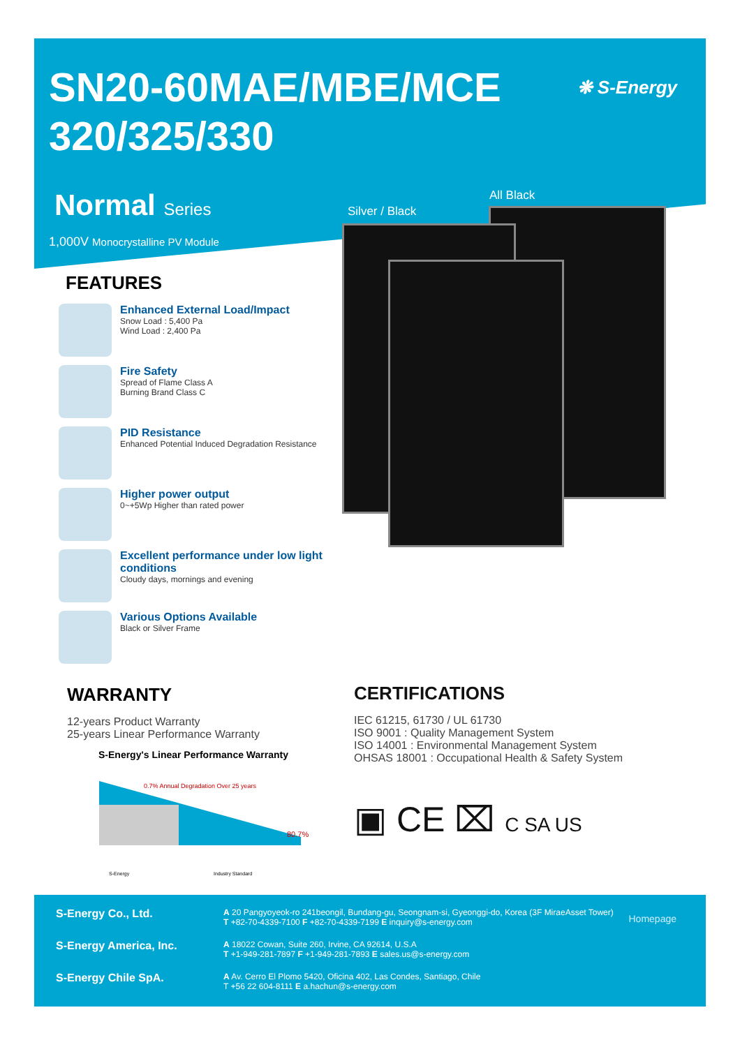SN20-60MAE/MBE/MCE
320/325/330
❋ S-Energy
Normal Series
1,000V Monocrystalline PV Module
Silver / Black
All Black
FEATURES
Enhanced External Load/Impact
Snow Load : 5,400 Pa
Wind Load : 2,400 Pa
Fire Safety
Spread of Flame Class A
Burning Brand Class C
PID Resistance
Enhanced Potential Induced Degradation Resistance
Higher power output
0~+5Wp Higher than rated power
Excellent performance under low light conditions
Cloudy days, mornings and evening
Various Options Available
Black or Silver Frame
WARRANTY
12-years Product Warranty
25-years Linear Performance Warranty
S-Energy's Linear Performance Warranty
0.7% Annual Degradation Over 25 years
80.7%
S-Energy
Industry Standard
CERTIFICATIONS
IEC 61215, 61730 / UL 61730
ISO 9001 : Quality Management System
ISO 14001 : Environmental Management System
OHSAS 18001 : Occupational Health & Safety System
▣ CE ⌧ C SA US
S-Energy Co., Ltd.
A 20 Pangyoyeok-ro 241beongil, Bundang-gu, Seongnam-si, Gyeonggi-do, Korea (3F MiraeAsset Tower)
T +82-70-4339-7100 F +82-70-4339-7199 E inquiry@s-energy.com
S-Energy America, Inc.
A 18022 Cowan, Suite 260, Irvine, CA 92614, U.S.A
T +1-949-281-7897 F +1-949-281-7893 E sales.us@s-energy.com
S-Energy Chile SpA.
A Av. Cerro El Plomo 5420, Oficina 402, Las Condes, Santiago, Chile
T +56 22 604-8111 E a.hachun@s-energy.com
Homepage